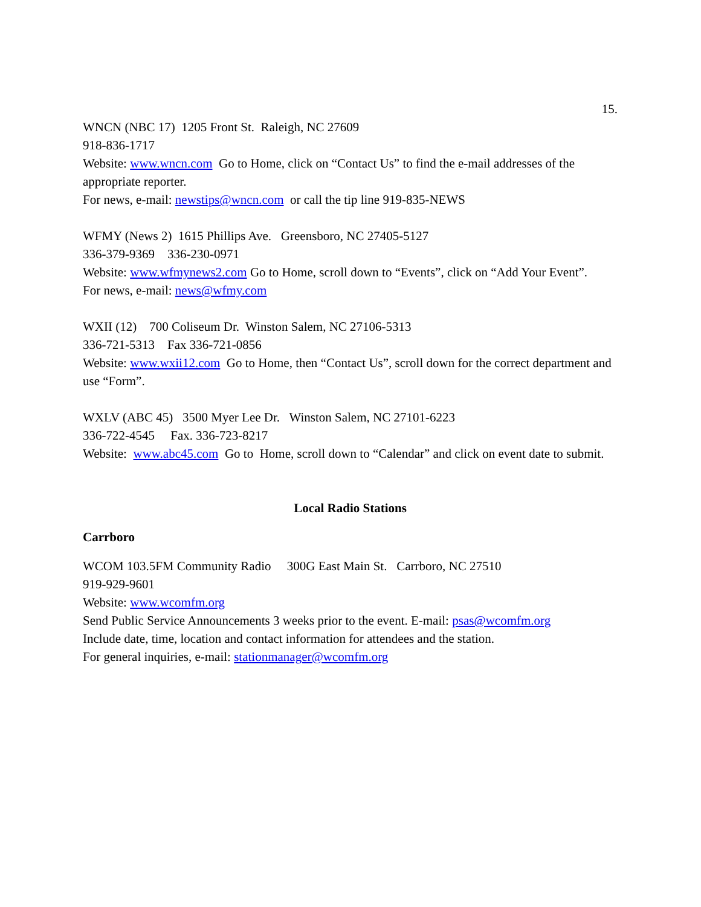15.
WNCN (NBC 17) 1205 Front St. Raleigh, NC 27609
918-836-1717
Website: www.wncn.com Go to Home, click on “Contact Us” to find the e-mail addresses of the appropriate reporter.
For news, e-mail: newstips@wncn.com or call the tip line 919-835-NEWS
WFMY (News 2) 1615 Phillips Ave. Greensboro, NC 27405-5127
336-379-9369 336-230-0971
Website: www.wfmynews2.com Go to Home, scroll down to “Events”, click on “Add Your Event”.
For news, e-mail: news@wfmy.com
WXII (12) 700 Coliseum Dr. Winston Salem, NC 27106-5313
336-721-5313 Fax 336-721-0856
Website: www.wxii12.com Go to Home, then “Contact Us”, scroll down for the correct department and use “Form”.
WXLV (ABC 45) 3500 Myer Lee Dr. Winston Salem, NC 27101-6223
336-722-4545 Fax. 336-723-8217
Website: www.abc45.com Go to Home, scroll down to “Calendar” and click on event date to submit.
Local Radio Stations
Carrboro
WCOM 103.5FM Community Radio 300G East Main St. Carrboro, NC 27510
919-929-9601
Website: www.wcomfm.org
Send Public Service Announcements 3 weeks prior to the event. E-mail: psas@wcomfm.org
Include date, time, location and contact information for attendees and the station.
For general inquiries, e-mail: stationmanager@wcomfm.org